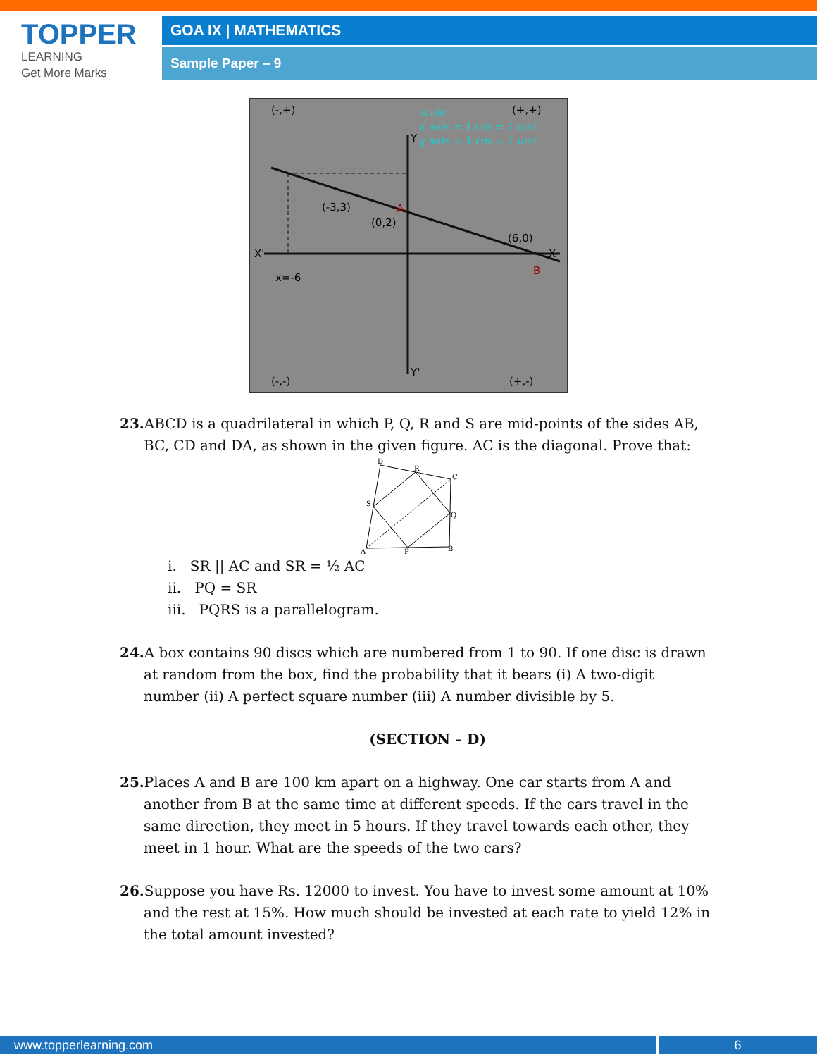TOPPER
LEARNING
Get More Marks
GOA IX | MATHEMATICS
Sample Paper – 9
(-,+)
(+,+)
(-,-)
(+,-)
(-3,3)
(0,2)
(6,0)
x=-6
A
B
scale:
x axis = 1 cm = 1 unit
y axis = 1 cm = 1 unit
X'
X
Y
Y'
23. ABCD is a quadrilateral in which P, Q, R and S are mid-points of the sides AB, BC, CD and DA, as shown in the given figure. AC is the diagonal. Prove that:
D
R
C
S
Q
A
P
B
i. SR || AC and SR = ½ AC
ii. PQ = SR
iii. PQRS is a parallelogram.
24. A box contains 90 discs which are numbered from 1 to 90. If one disc is drawn at random from the box, find the probability that it bears (i) A two-digit number (ii) A perfect square number (iii) A number divisible by 5.
(SECTION – D)
25. Places A and B are 100 km apart on a highway. One car starts from A and another from B at the same time at different speeds. If the cars travel in the same direction, they meet in 5 hours. If they travel towards each other, they meet in 1 hour. What are the speeds of the two cars?
26. Suppose you have Rs. 12000 to invest. You have to invest some amount at 10% and the rest at 15%. How much should be invested at each rate to yield 12% in the total amount invested?
www.topperlearning.com 6